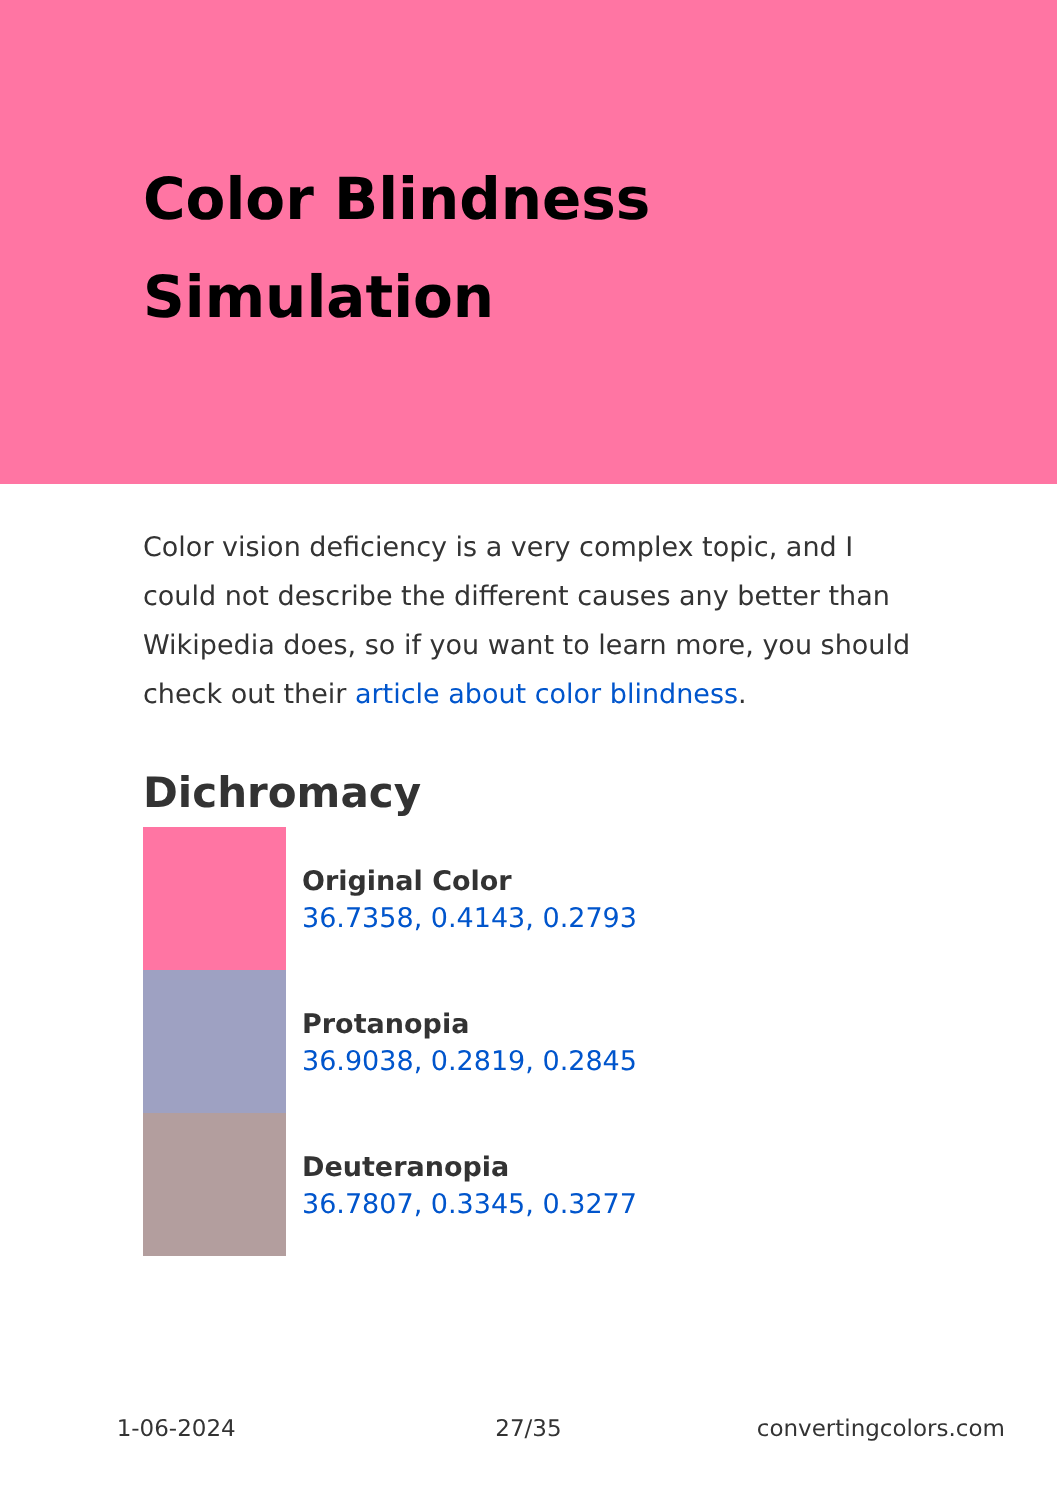Color Blindness
Simulation
Color vision deficiency is a very complex topic, and I could not describe the different causes any better than Wikipedia does, so if you want to learn more, you should check out their article about color blindness.
Dichromacy
Original Color
36.7358, 0.4143, 0.2793
Protanopia
36.9038, 0.2819, 0.2845
Deuteranopia
36.7807, 0.3345, 0.3277
1-06-2024 27/35 convertingcolors.com